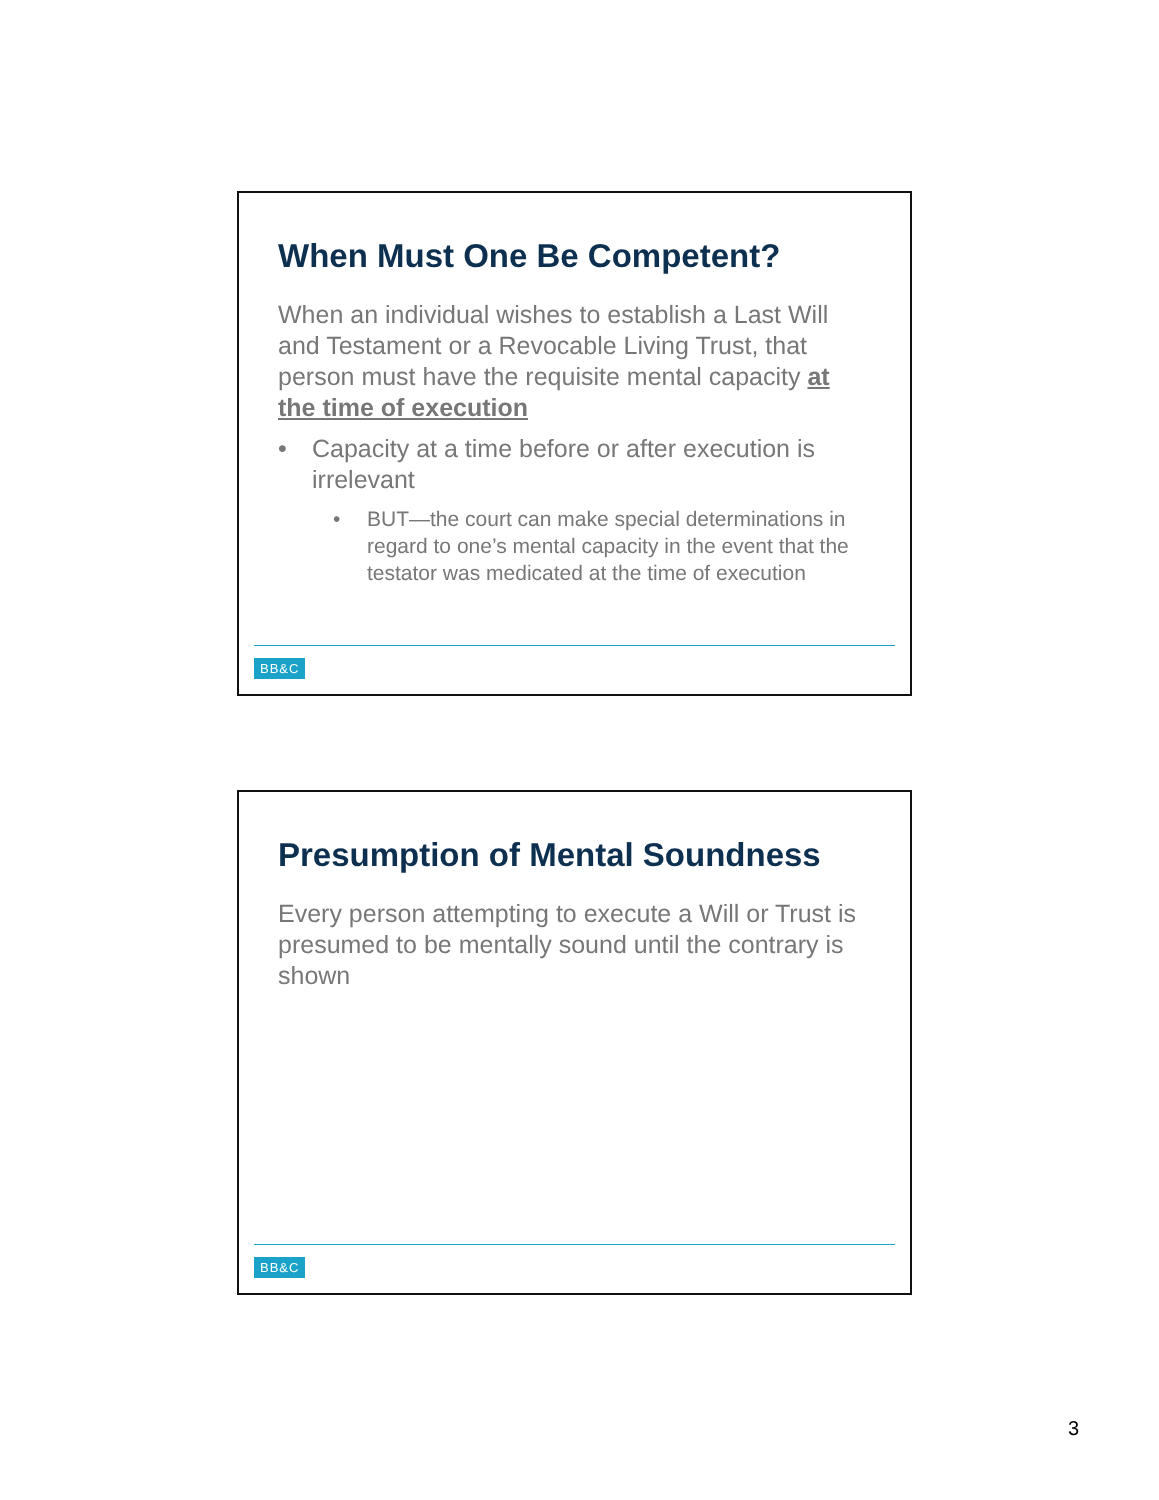When Must One Be Competent?
When an individual wishes to establish a Last Will and Testament or a Revocable Living Trust, that person must have the requisite mental capacity at the time of execution
• Capacity at a time before or after execution is irrelevant
• BUT—the court can make special determinations in regard to one’s mental capacity in the event that the testator was medicated at the time of execution
BB&C
Presumption of Mental Soundness
Every person attempting to execute a Will or Trust is presumed to be mentally sound until the contrary is shown
BB&C
3